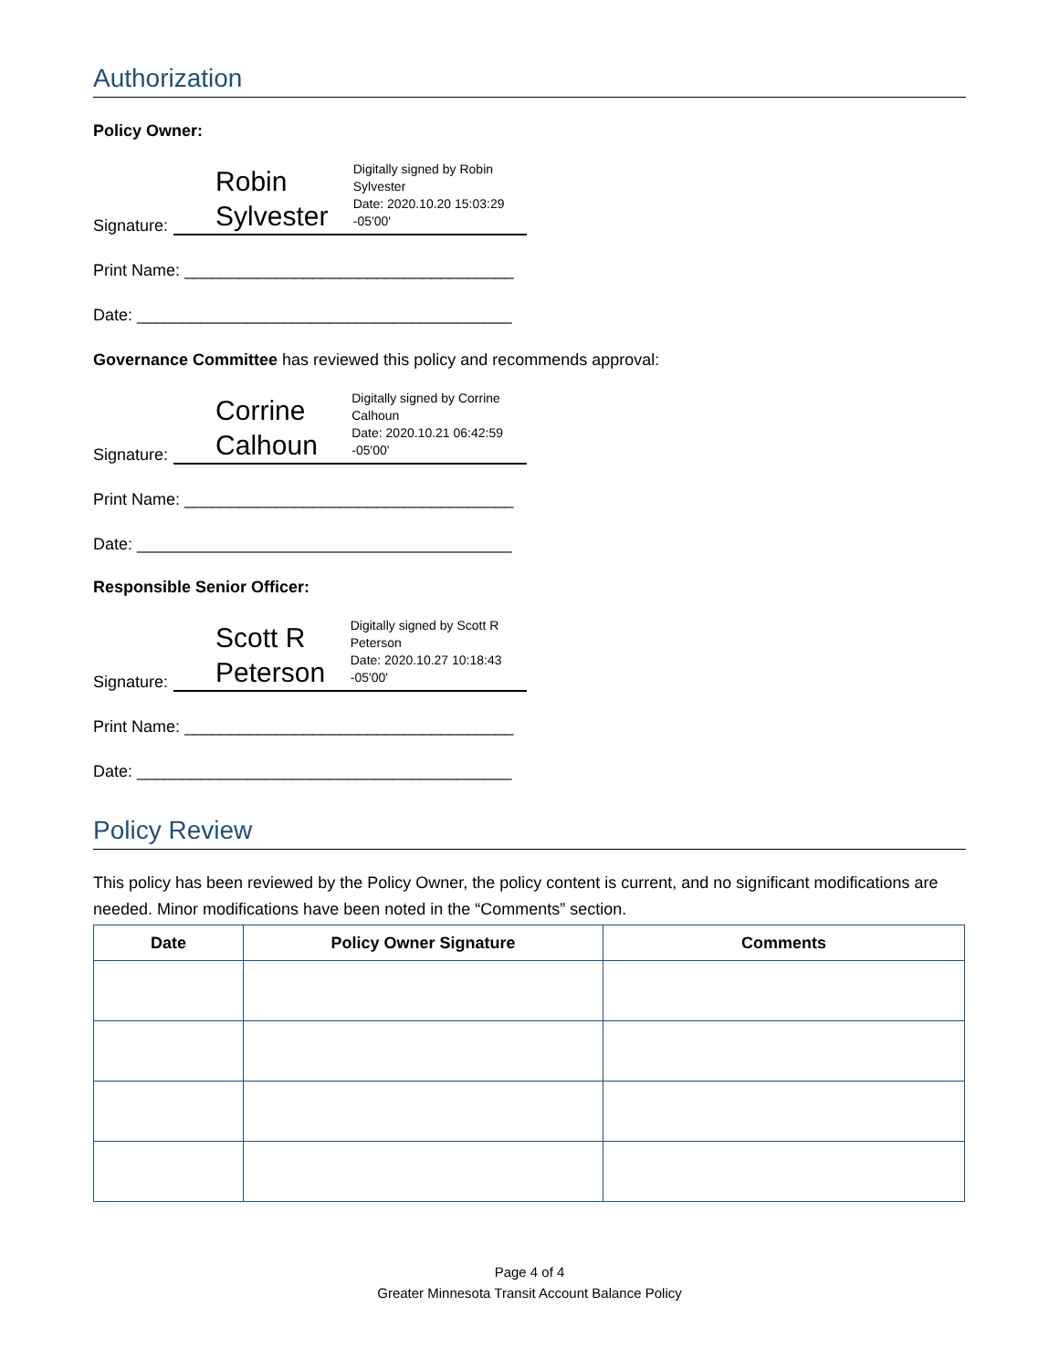Authorization
Policy Owner:
Signature:
Robin Sylvester
Digitally signed by Robin Sylvester
Date: 2020.10.20 15:03:29 -05'00'
Print Name: ____________________________________
Date: _________________________________________
Governance Committee has reviewed this policy and recommends approval:
Signature:
Corrine Calhoun
Digitally signed by Corrine Calhoun
Date: 2020.10.21 06:42:59 -05'00'
Print Name: ____________________________________
Date: _________________________________________
Responsible Senior Officer:
Signature:
Scott R Peterson
Digitally signed by Scott R Peterson
Date: 2020.10.27 10:18:43 -05'00'
Print Name: ____________________________________
Date: _________________________________________
Policy Review
This policy has been reviewed by the Policy Owner, the policy content is current, and no significant modifications are needed. Minor modifications have been noted in the “Comments” section.
| Date | Policy Owner Signature | Comments |
| --- | --- | --- |
Page 4 of 4
Greater Minnesota Transit Account Balance Policy